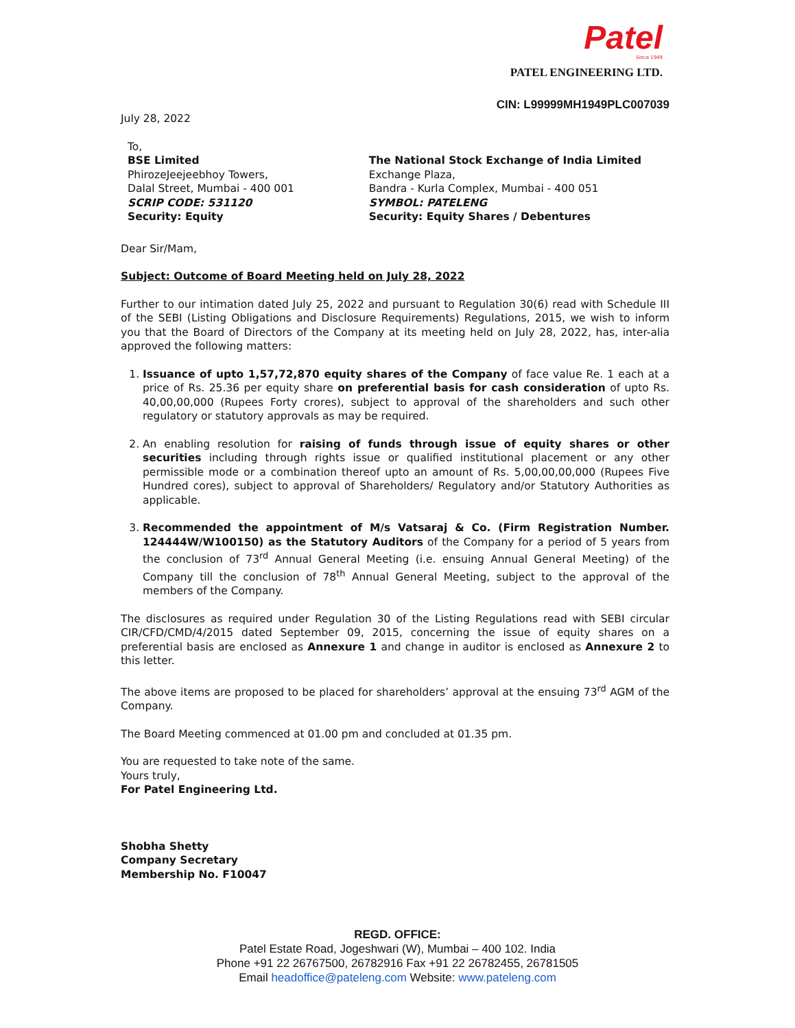Patel
Since 1949
PATEL ENGINEERING LTD.
CIN: L99999MH1949PLC007039
July 28, 2022
To,
BSE Limited
PhirozeJeejeebhoy Towers,
Dalal Street, Mumbai - 400 001
SCRIP CODE: 531120
Security: Equity
The National Stock Exchange of India Limited
Exchange Plaza,
Bandra - Kurla Complex, Mumbai - 400 051
SYMBOL: PATELENG
Security: Equity Shares / Debentures
Dear Sir/Mam,
Subject: Outcome of Board Meeting held on July 28, 2022
Further to our intimation dated July 25, 2022 and pursuant to Regulation 30(6) read with Schedule III of the SEBI (Listing Obligations and Disclosure Requirements) Regulations, 2015, we wish to inform you that the Board of Directors of the Company at its meeting held on July 28, 2022, has, inter-alia approved the following matters:
1. Issuance of upto 1,57,72,870 equity shares of the Company of face value Re. 1 each at a price of Rs. 25.36 per equity share on preferential basis for cash consideration of upto Rs. 40,00,00,000 (Rupees Forty crores), subject to approval of the shareholders and such other regulatory or statutory approvals as may be required.
2. An enabling resolution for raising of funds through issue of equity shares or other securities including through rights issue or qualified institutional placement or any other permissible mode or a combination thereof upto an amount of Rs. 5,00,00,00,000 (Rupees Five Hundred cores), subject to approval of Shareholders/ Regulatory and/or Statutory Authorities as applicable.
3. Recommended the appointment of M/s Vatsaraj & Co. (Firm Registration Number. 124444W/W100150) as the Statutory Auditors of the Company for a period of 5 years from the conclusion of 73<sup>rd</sup> Annual General Meeting (i.e. ensuing Annual General Meeting) of the Company till the conclusion of 78<sup>th</sup> Annual General Meeting, subject to the approval of the members of the Company.
The disclosures as required under Regulation 30 of the Listing Regulations read with SEBI circular CIR/CFD/CMD/4/2015 dated September 09, 2015, concerning the issue of equity shares on a preferential basis are enclosed as Annexure 1 and change in auditor is enclosed as Annexure 2 to this letter.
The above items are proposed to be placed for shareholders’ approval at the ensuing 73<sup>rd</sup> AGM of the Company.
The Board Meeting commenced at 01.00 pm and concluded at 01.35 pm.
You are requested to take note of the same.
Yours truly,
For Patel Engineering Ltd.
Shobha Shetty
Company Secretary
Membership No. F10047
REGD. OFFICE:
Patel Estate Road, Jogeshwari (W), Mumbai – 400 102. India
Phone +91 22 26767500, 26782916 Fax +91 22 26782455, 26781505
Email headoffice@pateleng.com Website: www.pateleng.com